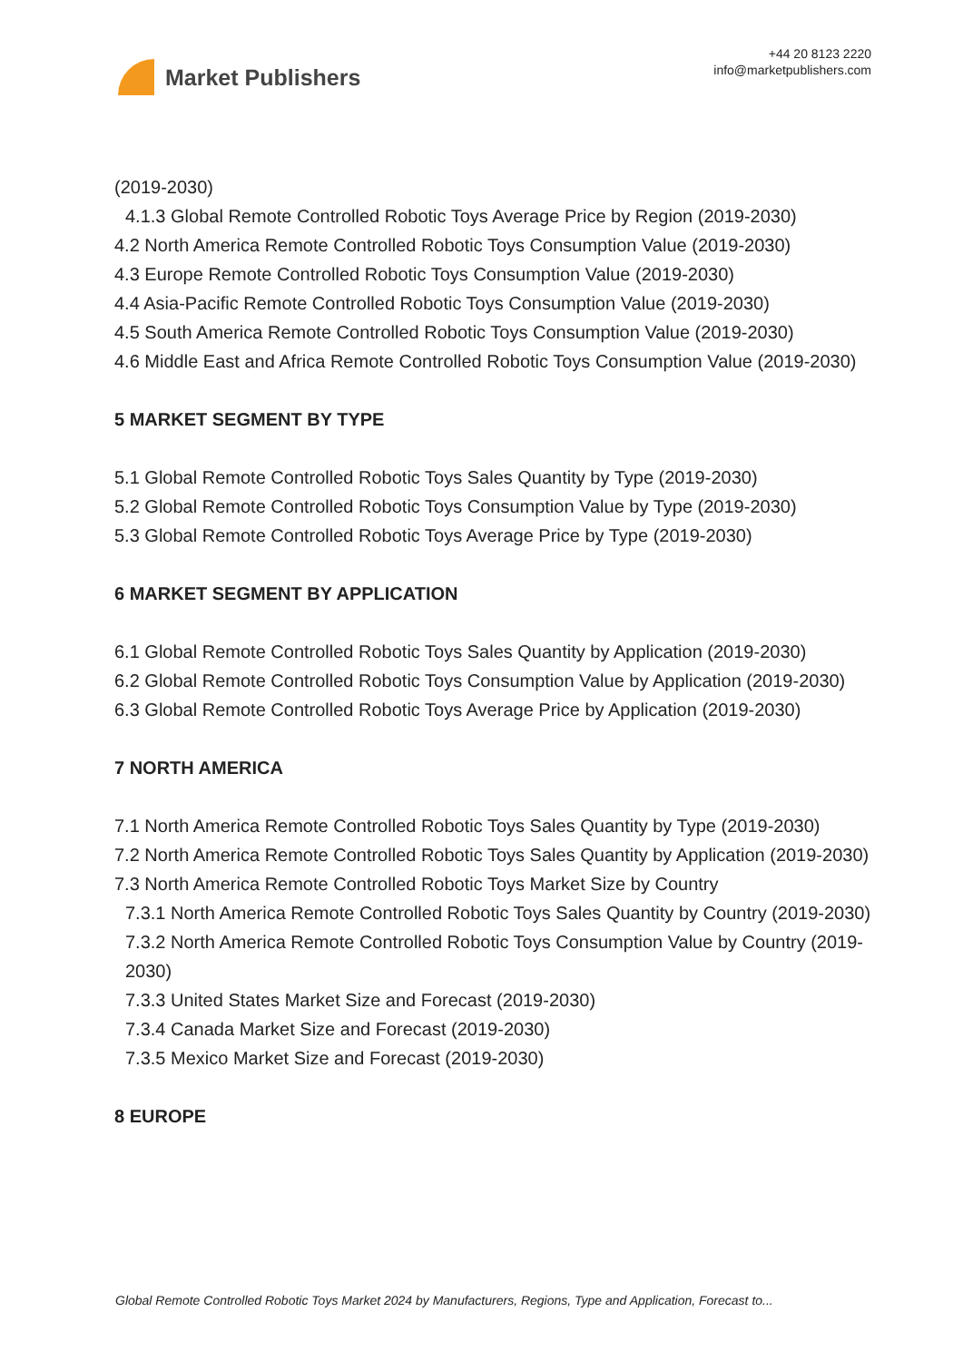Market Publishers
+44 20 8123 2220
info@marketpublishers.com
(2019-2030)
4.1.3 Global Remote Controlled Robotic Toys Average Price by Region (2019-2030)
4.2 North America Remote Controlled Robotic Toys Consumption Value (2019-2030)
4.3 Europe Remote Controlled Robotic Toys Consumption Value (2019-2030)
4.4 Asia-Pacific Remote Controlled Robotic Toys Consumption Value (2019-2030)
4.5 South America Remote Controlled Robotic Toys Consumption Value (2019-2030)
4.6 Middle East and Africa Remote Controlled Robotic Toys Consumption Value (2019-2030)
5 MARKET SEGMENT BY TYPE
5.1 Global Remote Controlled Robotic Toys Sales Quantity by Type (2019-2030)
5.2 Global Remote Controlled Robotic Toys Consumption Value by Type (2019-2030)
5.3 Global Remote Controlled Robotic Toys Average Price by Type (2019-2030)
6 MARKET SEGMENT BY APPLICATION
6.1 Global Remote Controlled Robotic Toys Sales Quantity by Application (2019-2030)
6.2 Global Remote Controlled Robotic Toys Consumption Value by Application (2019-2030)
6.3 Global Remote Controlled Robotic Toys Average Price by Application (2019-2030)
7 NORTH AMERICA
7.1 North America Remote Controlled Robotic Toys Sales Quantity by Type (2019-2030)
7.2 North America Remote Controlled Robotic Toys Sales Quantity by Application (2019-2030)
7.3 North America Remote Controlled Robotic Toys Market Size by Country
7.3.1 North America Remote Controlled Robotic Toys Sales Quantity by Country (2019-2030)
7.3.2 North America Remote Controlled Robotic Toys Consumption Value by Country (2019-2030)
7.3.3 United States Market Size and Forecast (2019-2030)
7.3.4 Canada Market Size and Forecast (2019-2030)
7.3.5 Mexico Market Size and Forecast (2019-2030)
8 EUROPE
Global Remote Controlled Robotic Toys Market 2024 by Manufacturers, Regions, Type and Application, Forecast to...